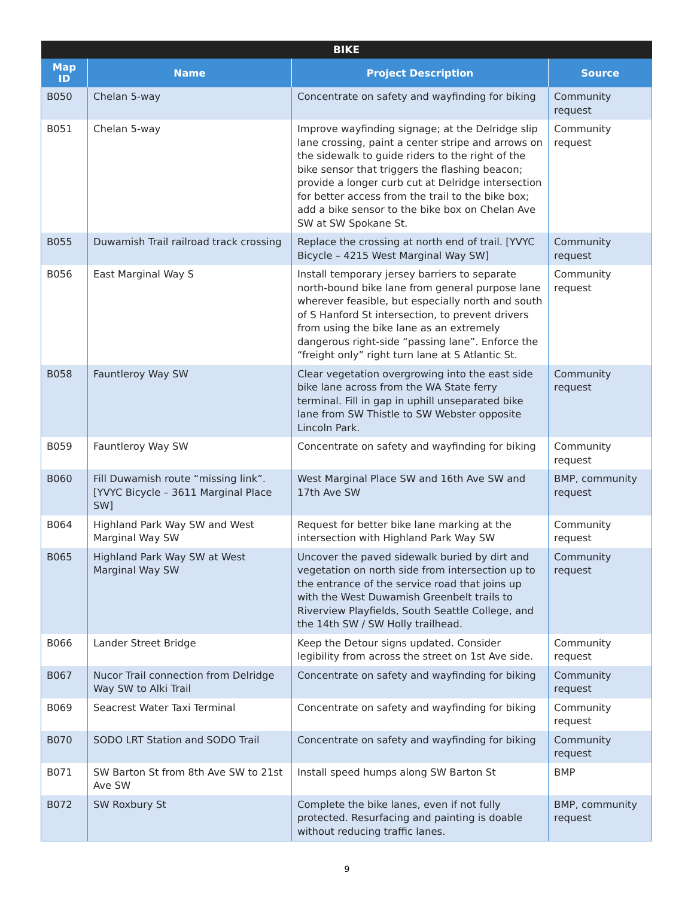| BIKE | | | |
| --- | --- | --- | --- |
| Map ID | Name | Project Description | Source |
| B050 | Chelan 5-way | Concentrate on safety and wayfinding for biking | Community request |
| B051 | Chelan 5-way | Improve wayfinding signage; at the Delridge slip lane crossing, paint a center stripe and arrows on the sidewalk to guide riders to the right of the bike sensor that triggers the flashing beacon; provide a longer curb cut at Delridge intersection for better access from the trail to the bike box; add a bike sensor to the bike box on Chelan Ave SW at SW Spokane St. | Community request |
| B055 | Duwamish Trail railroad track crossing | Replace the crossing at north end of trail. [YVYC Bicycle – 4215 West Marginal Way SW] | Community request |
| B056 | East Marginal Way S | Install temporary jersey barriers to separate north-bound bike lane from general purpose lane wherever feasible, but especially north and south of S Hanford St intersection, to prevent drivers from using the bike lane as an extremely dangerous right-side “passing lane”. Enforce the “freight only” right turn lane at S Atlantic St. | Community request |
| B058 | Fauntleroy Way SW | Clear vegetation overgrowing into the east side bike lane across from the WA State ferry terminal. Fill in gap in uphill unseparated bike lane from SW Thistle to SW Webster opposite Lincoln Park. | Community request |
| B059 | Fauntleroy Way SW | Concentrate on safety and wayfinding for biking | Community request |
| B060 | Fill Duwamish route “missing link”. [YVYC Bicycle – 3611 Marginal Place SW] | West Marginal Place SW and 16th Ave SW and 17th Ave SW | BMP, community request |
| B064 | Highland Park Way SW and West Marginal Way SW | Request for better bike lane marking at the intersection with Highland Park Way SW | Community request |
| B065 | Highland Park Way SW at West Marginal Way SW | Uncover the paved sidewalk buried by dirt and vegetation on north side from intersection up to the entrance of the service road that joins up with the West Duwamish Greenbelt trails to Riverview Playfields, South Seattle College, and the 14th SW / SW Holly trailhead. | Community request |
| B066 | Lander Street Bridge | Keep the Detour signs updated. Consider legibility from across the street on 1st Ave side. | Community request |
| B067 | Nucor Trail connection from Delridge Way SW to Alki Trail | Concentrate on safety and wayfinding for biking | Community request |
| B069 | Seacrest Water Taxi Terminal | Concentrate on safety and wayfinding for biking | Community request |
| B070 | SODO LRT Station and SODO Trail | Concentrate on safety and wayfinding for biking | Community request |
| B071 | SW Barton St from 8th Ave SW to 21st Ave SW | Install speed humps along SW Barton St | BMP |
| B072 | SW Roxbury St | Complete the bike lanes, even if not fully protected. Resurfacing and painting is doable without reducing traffic lanes. | BMP, community request |
9